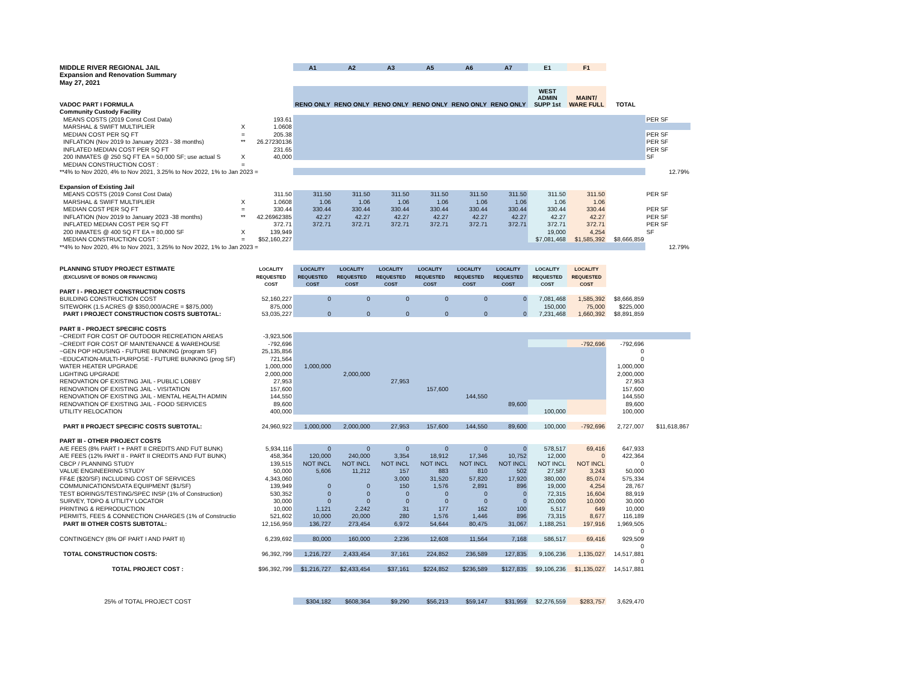| MIDDLE RIVER REGIONAL JAIL | | | A1 | A2 | A3 | A5 | A6 | A7 | E1 | F1 | | |
| Expansion and Renovation Summary | | | | | | | | | | | | |
| May 27, 2021 | | | | | | | | | | | | |
| VADOC PART I FORMULA | | | RENO ONLY | RENO ONLY | RENO ONLY | RENO ONLY | RENO ONLY | RENO ONLY | WEST ADMIN SUPP 1st | MAINT/ WARE FULL | TOTAL | |
| Community Custody Facility | | | | | | | | | | | | |
| MEANS COSTS (2019 Const Cost Data) | | 193.61 | | | | | | | | | | PER SF |
| MARSHAL & SWIFT MULTIPLIER | X | 1.0608 | | | | | | | | | | |
| MEDIAN COST PER SQ FT | = | 205.38 | | | | | | | | | | PER SF |
| INFLATION (Nov 2019 to January 2023 - 38 months) | ** | 26.27230136 | | | | | | | | | | PER SF |
| INFLATED MEDIAN COST PER SQ FT | | 231.65 | | | | | | | | | | PER SF |
| 200 INMATES @ 250 SQ FT EA = 50,000 SF; use actual S | X | 40,000 | | | | | | | | | | SF |
| MEDIAN CONSTRUCTION COST : | = | | | | | | | | | | | |
| **4% to Nov 2020, 4% to Nov 2021, 3.25% to Nov 2022, 1% to Jan 2023 = | | | | | | | | | | | | 12.79% |
| Expansion of Existing Jail | | | | | | | | | | | | |
| MEANS COSTS (2019 Const Cost Data) | | 311.50 | 311.50 | 311.50 | 311.50 | 311.50 | 311.50 | 311.50 | 311.50 | 311.50 | | PER SF |
| MARSHAL & SWIFT MULTIPLIER | X | 1.0608 | 1.06 | 1.06 | 1.06 | 1.06 | 1.06 | 1.06 | 1.06 | 1.06 | | |
| MEDIAN COST PER SQ FT | = | 330.44 | 330.44 | 330.44 | 330.44 | 330.44 | 330.44 | 330.44 | 330.44 | 330.44 | | PER SF |
| INFLATION (Nov 2019 to January 2023 -38 months) | ** | 42.26962385 | 42.27 | 42.27 | 42.27 | 42.27 | 42.27 | 42.27 | 42.27 | 42.27 | | PER SF |
| INFLATED MEDIAN COST PER SQ FT | | 372.71 | 372.71 | 372.71 | 372.71 | 372.71 | 372.71 | 372.71 | 372.71 | 372.71 | | PER SF |
| 200 INMATES @ 400 SQ FT EA = 80,000 SF | X | 139,949 | | | | | | | 19,000 | 4,254 | | SF |
| MEDIAN CONSTRUCTION COST : | = | $52,160,227 | | | | | | | $7,081,468 | $1,585,392 | $8,666,859 | |
| **4% to Nov 2020, 4% to Nov 2021, 3.25% to Nov 2022, 1% to Jan 2023 = | | | | | | | | | | | | 12.79% |
| PLANNING STUDY PROJECT ESTIMATE | | LOCALITY | LOCALITY | LOCALITY | LOCALITY | LOCALITY | LOCALITY | LOCALITY | LOCALITY | LOCALITY | | |
| (EXCLUSIVE OF BONDS OR FINANCING) | | REQUESTED | REQUESTED | REQUESTED | REQUESTED | REQUESTED | REQUESTED | REQUESTED | REQUESTED | REQUESTED | | |
| | | COST | COST | COST | COST | COST | COST | COST | COST | COST | | |
| PART I - PROJECT CONSTRUCTION COSTS | | | | | | | | | | | | |
| BUILDING CONSTRUCTION COST | | 52,160,227 | 0 | 0 | 0 | 0 | 0 | 0 | 7,081,468 | 1,585,392 | $8,666,859 | |
| SITEWORK (1.5 ACRES @ $350,000/ACRE = $875,000) | | 875,000 | | | | | | | 150,000 | 75,000 | $225,000 | |
| PART I PROJECT CONSTRUCTION COSTS SUBTOTAL: | | 53,035,227 | 0 | 0 | 0 | 0 | 0 | 0 | 7,231,468 | 1,660,392 | $8,891,859 | |
| PART II - PROJECT SPECIFIC COSTS | | | | | | | | | | | | |
| ~CREDIT FOR COST OF OUTDOOR RECREATION AREAS | | -3,923,506 | | | | | | | | | | |
| ~CREDIT FOR COST OF MAINTENANCE & WAREHOUSE | | -792,696 | | | | | | | | -792,696 | -792,696 | |
| ~GEN POP HOUSING - FUTURE BUNKING (program SF) | | 25,135,856 | | | | | | | | | 0 | |
| ~EDUCATION-MULTI-PURPOSE - FUTURE BUNKING (prog SF) | | 721,564 | | | | | | | | | 0 | |
| WATER HEATER UPGRADE | | 1,000,000 | 1,000,000 | | | | | | | | 1,000,000 | |
| LIGHTING UPGRADE | | 2,000,000 | | 2,000,000 | | | | | | | 2,000,000 | |
| RENOVATION OF EXISTING JAIL - PUBLIC LOBBY | | 27,953 | | | 27,953 | | | | | | 27,953 | |
| RENOVATION OF EXISTING JAIL - VISITATION | | 157,600 | | | | 157,600 | | | | | 157,600 | |
| RENOVATION OF EXISTING JAIL - MENTAL HEALTH ADMIN | | 144,550 | | | | | 144,550 | | | | 144,550 | |
| RENOVATION OF EXISTING JAIL - FOOD SERVICES | | 89,600 | | | | | | 89,600 | | | 89,600 | |
| UTILITY RELOCATION | | 400,000 | | | | | | | 100,000 | | 100,000 | |
| PART II PROJECT SPECIFIC COSTS SUBTOTAL: | | 24,960,922 | 1,000,000 | 2,000,000 | 27,953 | 157,600 | 144,550 | 89,600 | 100,000 | -792,696 | 2,727,007 | $11,618,867 |
| PART III - OTHER PROJECT COSTS | | | | | | | | | | | | |
| A/E FEES (8% PART I + PART II CREDITS AND FUT BUNK) | | 5,934,116 | 0 | 0 | 0 | 0 | 0 | 0 | 578,517 | 69,416 | 647,933 | |
| A/E FEES (12% PART II - PART II CREDITS AND FUT BUNK) | | 458,364 | 120,000 | 240,000 | 3,354 | 18,912 | 17,346 | 10,752 | 12,000 | 0 | 422,364 | |
| CBCP / PLANNING STUDY | | 139,515 | NOT INCL | NOT INCL | NOT INCL | NOT INCL | NOT INCL | NOT INCL | NOT INCL | NOT INCL | 0 | |
| VALUE ENGINEERING STUDY | | 50,000 | 5,606 | 11,212 | 157 | 883 | 810 | 502 | 27,587 | 3,243 | 50,000 | |
| FF&E ($20/SF) INCLUDING COST OF SERVICES | | 4,343,060 | | | 3,000 | 31,520 | 57,820 | 17,920 | 380,000 | 85,074 | 575,334 | |
| COMMUNICATIONS/DATA EQUIPMENT ($1/SF) | | 139,949 | 0 | 0 | 150 | 1,576 | 2,891 | 896 | 19,000 | 4,254 | 28,767 | |
| TEST BORINGS/TESTING/SPEC INSP (1% of Construction) | | 530,352 | 0 | 0 | 0 | 0 | 0 | 0 | 72,315 | 16,604 | 88,919 | |
| SURVEY, TOPO & UTILITY LOCATOR | | 30,000 | 0 | 0 | 0 | 0 | 0 | 0 | 20,000 | 10,000 | 30,000 | |
| PRINTING & REPRODUCTION | | 10,000 | 1,121 | 2,242 | 31 | 177 | 162 | 100 | 5,517 | 649 | 10,000 | |
| PERMITS, FEES & CONNECTION CHARGES (1% of Constructio | | 521,602 | 10,000 | 20,000 | 280 | 1,576 | 1,446 | 896 | 73,315 | 8,677 | 116,189 | |
| PART III OTHER COSTS SUBTOTAL: | | 12,156,959 | 136,727 | 273,454 | 6,972 | 54,644 | 80,475 | 31,067 | 1,188,251 | 197,916 | 1,969,505 | |
| | | | | | | | | | | | 0 | |
| CONTINGENCY (8% OF PART I AND PART II) | | 6,239,692 | 80,000 | 160,000 | 2,236 | 12,608 | 11,564 | 7,168 | 586,517 | 69,416 | 929,509 | |
| | | | | | | | | | | | 0 | |
| TOTAL CONSTRUCTION COSTS: | | 96,392,799 | 1,216,727 | 2,433,454 | 37,161 | 224,852 | 236,589 | 127,835 | 9,106,236 | 1,135,027 | 14,517,881 | |
| | | | | | | | | | | | 0 | |
| TOTAL PROJECT COST : | | $96,392,799 | $1,216,727 | $2,433,454 | $37,161 | $224,852 | $236,589 | $127,835 | $9,106,236 | $1,135,027 | 14,517,881 | |
| 25% of TOTAL PROJECT COST | | | $304,182 | $608,364 | $9,290 | $56,213 | $59,147 | $31,959 | $2,276,559 | $283,757 | 3,629,470 | |